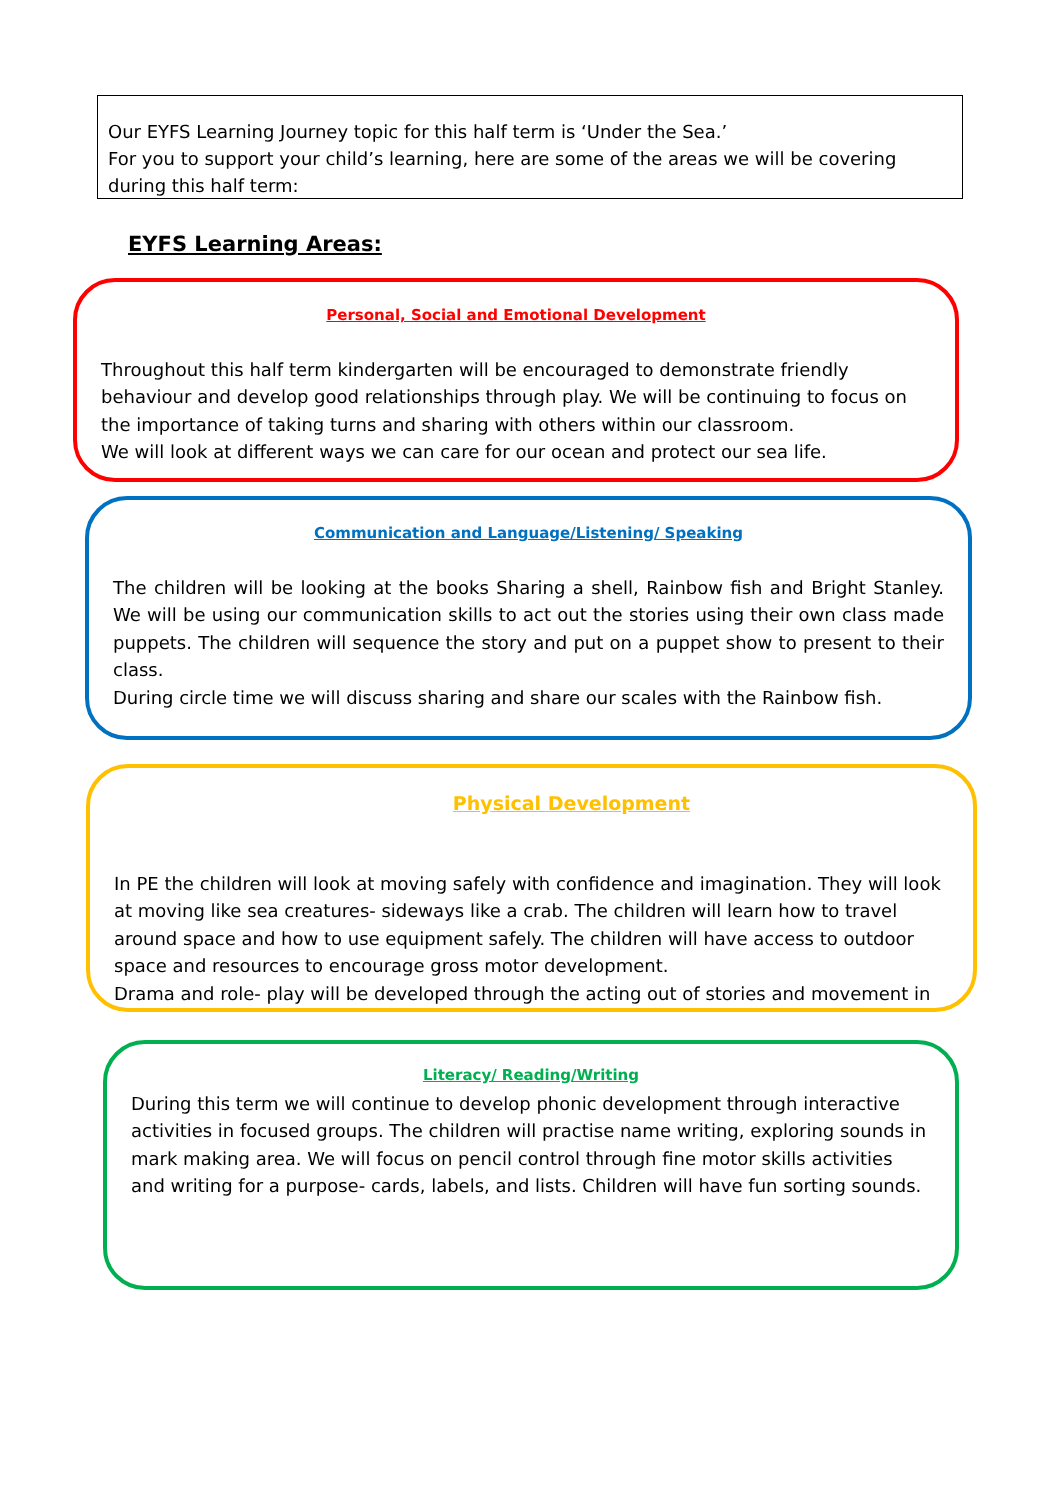Our EYFS Learning Journey topic for this half term is ‘Under the Sea.’
For you to support your child’s learning, here are some of the areas we will be covering during this half term:
EYFS Learning Areas:
Personal, Social and Emotional Development
Throughout this half term kindergarten will be encouraged to demonstrate friendly behaviour and develop good relationships through play. We will be continuing to focus on the importance of taking turns and sharing with others within our classroom.
We will look at different ways we can care for our ocean and protect our sea life.
Communication and Language/Listening/ Speaking
The children will be looking at the books Sharing a shell, Rainbow fish and Bright Stanley. We will be using our communication skills to act out the stories using their own class made puppets. The children will sequence the story and put on a puppet show to present to their class.
During circle time we will discuss sharing and share our scales with the Rainbow fish.
Physical Development
In PE the children will look at moving safely with confidence and imagination. They will look at moving like sea creatures- sideways like a crab. The children will learn how to travel around space and how to use equipment safely. The children will have access to outdoor space and resources to encourage gross motor development.
Drama and role- play will be developed through the acting out of stories and movement in
Literacy/ Reading/Writing
During this term we will continue to develop phonic development through interactive activities in focused groups. The children will practise name writing, exploring sounds in mark making area. We will focus on pencil control through fine motor skills activities and writing for a purpose- cards, labels, and lists. Children will have fun sorting sounds.